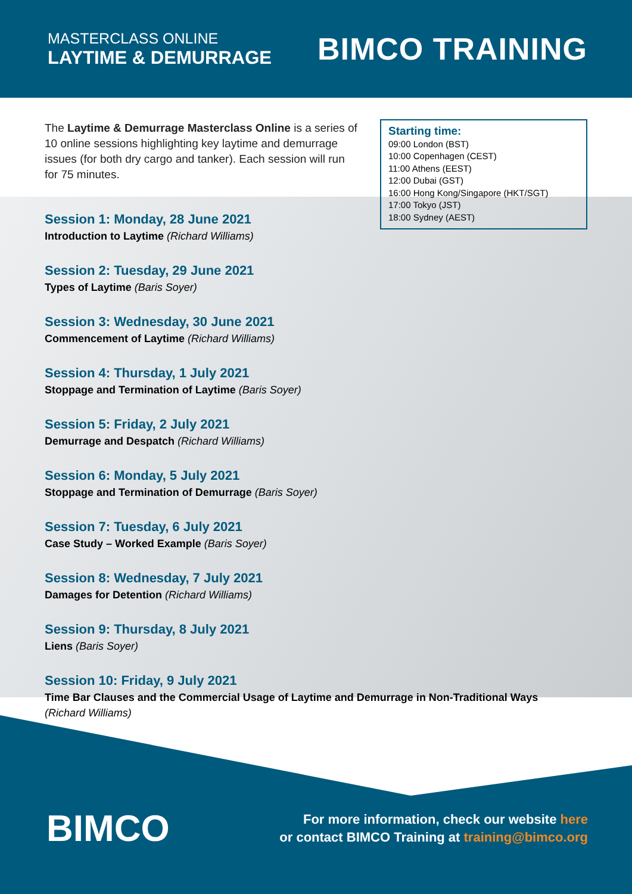MASTERCLASS ONLINE
LAYTIME & DEMURRAGE
BIMCO TRAINING
The Laytime & Demurrage Masterclass Online is a series of 10 online sessions highlighting key laytime and demurrage issues (for both dry cargo and tanker). Each session will run for 75 minutes.
Starting time:
09:00 London (BST)
10:00 Copenhagen (CEST)
11:00 Athens (EEST)
12:00 Dubai (GST)
16:00 Hong Kong/Singapore (HKT/SGT)
17:00 Tokyo (JST)
18:00 Sydney (AEST)
Session 1: Monday, 28 June 2021
Introduction to Laytime (Richard Williams)
Session 2: Tuesday, 29 June 2021
Types of Laytime (Baris Soyer)
Session 3: Wednesday, 30 June 2021
Commencement of Laytime (Richard Williams)
Session 4: Thursday, 1 July 2021
Stoppage and Termination of Laytime (Baris Soyer)
Session 5: Friday, 2 July 2021
Demurrage and Despatch (Richard Williams)
Session 6: Monday, 5 July 2021
Stoppage and Termination of Demurrage (Baris Soyer)
Session 7: Tuesday, 6 July 2021
Case Study – Worked Example (Baris Soyer)
Session 8: Wednesday, 7 July 2021
Damages for Detention (Richard Williams)
Session 9: Thursday, 8 July 2021
Liens (Baris Soyer)
Session 10: Friday, 9 July 2021
Time Bar Clauses and the Commercial Usage of Laytime and Demurrage in Non-Traditional Ways
(Richard Williams)
BIMCO
For more information, check our website here
or contact BIMCO Training at training@bimco.org